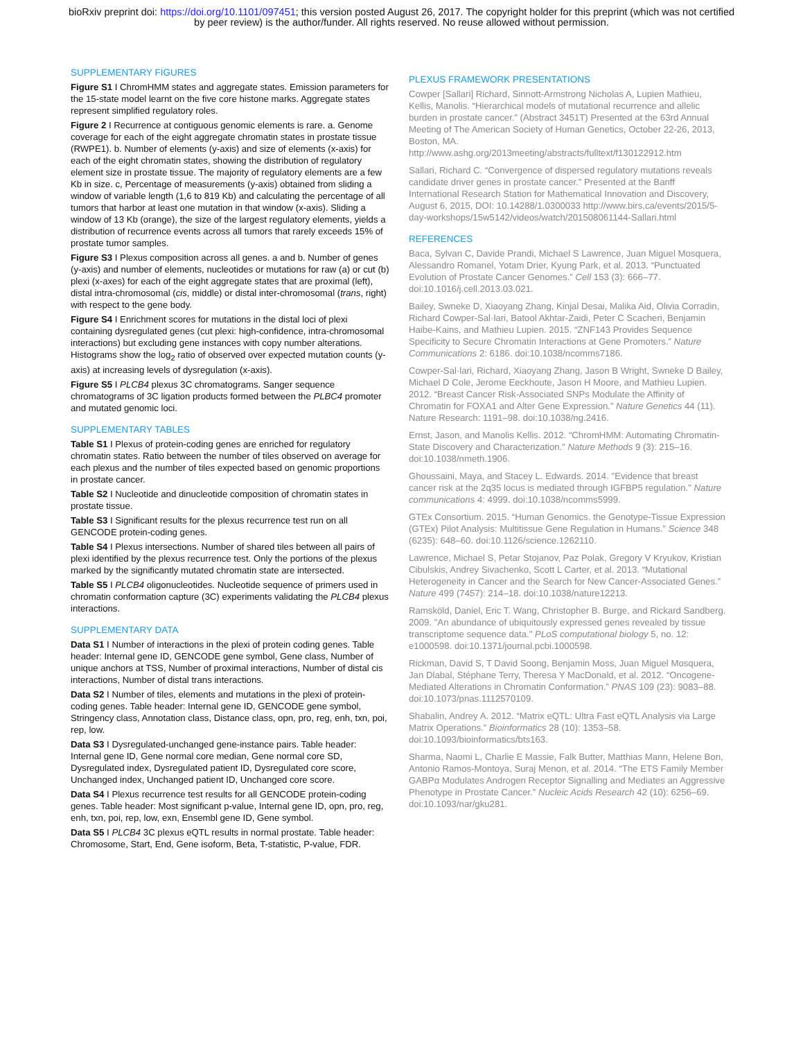bioRxiv preprint doi: https://doi.org/10.1101/097451; this version posted August 26, 2017. The copyright holder for this preprint (which was not certified by peer review) is the author/funder. All rights reserved. No reuse allowed without permission.
SUPPLEMENTARY FIGURES
Figure S1 I ChromHMM states and aggregate states. Emission parameters for the 15-state model learnt on the five core histone marks. Aggregate states represent simplified regulatory roles.
Figure 2 I Recurrence at contiguous genomic elements is rare. a. Genome coverage for each of the eight aggregate chromatin states in prostate tissue (RWPE1). b. Number of elements (y-axis) and size of elements (x-axis) for each of the eight chromatin states, showing the distribution of regulatory element size in prostate tissue. The majority of regulatory elements are a few Kb in size. c, Percentage of measurements (y-axis) obtained from sliding a window of variable length (1,6 to 819 Kb) and calculating the percentage of all tumors that harbor at least one mutation in that window (x-axis). Sliding a window of 13 Kb (orange), the size of the largest regulatory elements, yields a distribution of recurrence events across all tumors that rarely exceeds 15% of prostate tumor samples.
Figure S3 I Plexus composition across all genes. a and b. Number of genes (y-axis) and number of elements, nucleotides or mutations for raw (a) or cut (b) plexi (x-axes) for each of the eight aggregate states that are proximal (left), distal intra-chromosomal (cis, middle) or distal inter-chromosomal (trans, right) with respect to the gene body.
Figure S4 I Enrichment scores for mutations in the distal loci of plexi containing dysregulated genes (cut plexi: high-confidence, intra-chromosomal interactions) but excluding gene instances with copy number alterations. Histograms show the log<sub>2</sub> ratio of observed over expected mutation counts (y-axis) at increasing levels of dysregulation (x-axis).
Figure S5 I PLCB4 plexus 3C chromatograms. Sanger sequence chromatograms of 3C ligation products formed between the PLBC4 promoter and mutated genomic loci.
SUPPLEMENTARY TABLES
Table S1 I Plexus of protein-coding genes are enriched for regulatory chromatin states. Ratio between the number of tiles observed on average for each plexus and the number of tiles expected based on genomic proportions in prostate cancer.
Table S2 I Nucleotide and dinucleotide composition of chromatin states in prostate tissue.
Table S3 I Significant results for the plexus recurrence test run on all GENCODE protein-coding genes.
Table S4 I Plexus intersections. Number of shared tiles between all pairs of plexi identified by the plexus recurrence test. Only the portions of the plexus marked by the significantly mutated chromatin state are intersected.
Table S5 I PLCB4 oligonucleotides. Nucleotide sequence of primers used in chromatin conformation capture (3C) experiments validating the PLCB4 plexus interactions.
SUPPLEMENTARY DATA
Data S1 I Number of interactions in the plexi of protein coding genes. Table header: Internal gene ID, GENCODE gene symbol, Gene class, Number of unique anchors at TSS, Number of proximal interactions, Number of distal cis interactions, Number of distal trans interactions.
Data S2 I Number of tiles, elements and mutations in the plexi of protein-coding genes. Table header: Internal gene ID, GENCODE gene symbol, Stringency class, Annotation class, Distance class, opn, pro, reg, enh, txn, poi, rep, low.
Data S3 I Dysregulated-unchanged gene-instance pairs. Table header: Internal gene ID, Gene normal core median, Gene normal core SD, Dysregulated index, Dysregulated patient ID, Dysregulated core score, Unchanged index, Unchanged patient ID, Unchanged core score.
Data S4 I Plexus recurrence test results for all GENCODE protein-coding genes. Table header: Most significant p-value, Internal gene ID, opn, pro, reg, enh, txn, poi, rep, low, exn, Ensembl gene ID, Gene symbol.
Data S5 I PLCB4 3C plexus eQTL results in normal prostate. Table header: Chromosome, Start, End, Gene isoform, Beta, T-statistic, P-value, FDR.
PLEXUS FRAMEWORK PRESENTATIONS
Cowper [Sallari] Richard, Sinnott-Armstrong Nicholas A, Lupien Mathieu, Kellis, Manolis. “Hierarchical models of mutational recurrence and allelic burden in prostate cancer.” (Abstract 3451T) Presented at the 63rd Annual Meeting of The American Society of Human Genetics, October 22-26, 2013, Boston, MA. http://www.ashg.org/2013meeting/abstracts/fulltext/f130122912.htm
Sallari, Richard C. “Convergence of dispersed regulatory mutations reveals candidate driver genes in prostate cancer.” Presented at the Banff International Research Station for Mathematical Innovation and Discovery, August 6, 2015, DOI: 10.14288/1.0300033 http://www.birs.ca/events/2015/5-day-workshops/15w5142/videos/watch/201508061144-Sallari.html
REFERENCES
Baca, Sylvan C, Davide Prandi, Michael S Lawrence, Juan Miguel Mosquera, Alessandro Romanel, Yotam Drier, Kyung Park, et al. 2013. “Punctuated Evolution of Prostate Cancer Genomes.” Cell 153 (3): 666–77. doi:10.1016/j.cell.2013.03.021.
Bailey, Swneke D, Xiaoyang Zhang, Kinjal Desai, Malika Aid, Olivia Corradin, Richard Cowper-Sal·lari, Batool Akhtar-Zaidi, Peter C Scacheri, Benjamin Haibe-Kains, and Mathieu Lupien. 2015. “ZNF143 Provides Sequence Specificity to Secure Chromatin Interactions at Gene Promoters.” Nature Communications 2: 6186. doi:10.1038/ncomms7186.
Cowper-Sal·lari, Richard, Xiaoyang Zhang, Jason B Wright, Swneke D Bailey, Michael D Cole, Jerome Eeckhoute, Jason H Moore, and Mathieu Lupien. 2012. “Breast Cancer Risk-Associated SNPs Modulate the Affinity of Chromatin for FOXA1 and Alter Gene Expression.” Nature Genetics 44 (11). Nature Research: 1191–98. doi:10.1038/ng.2416.
Ernst, Jason, and Manolis Kellis. 2012. “ChromHMM: Automating Chromatin-State Discovery and Characterization.” Nature Methods 9 (3): 215–16. doi:10.1038/nmeth.1906.
Ghoussaini, Maya, and Stacey L. Edwards. 2014. "Evidence that breast cancer risk at the 2q35 locus is mediated through IGFBP5 regulation." Nature communications 4: 4999. doi:10.1038/ncomms5999.
GTEx Consortium. 2015. “Human Genomics. the Genotype-Tissue Expression (GTEx) Pilot Analysis: Multitissue Gene Regulation in Humans.” Science 348 (6235): 648–60. doi:10.1126/science.1262110.
Lawrence, Michael S, Petar Stojanov, Paz Polak, Gregory V Kryukov, Kristian Cibulskis, Andrey Sivachenko, Scott L Carter, et al. 2013. “Mutational Heterogeneity in Cancer and the Search for New Cancer-Associated Genes.” Nature 499 (7457): 214–18. doi:10.1038/nature12213.
Ramsköld, Daniel, Eric T. Wang, Christopher B. Burge, and Rickard Sandberg. 2009. "An abundance of ubiquitously expressed genes revealed by tissue transcriptome sequence data." PLoS computational biology 5, no. 12: e1000598. doi:10.1371/journal.pcbi.1000598.
Rickman, David S, T David Soong, Benjamin Moss, Juan Miguel Mosquera, Jan Dlabal, Stéphane Terry, Theresa Y MacDonald, et al. 2012. “Oncogene-Mediated Alterations in Chromatin Conformation.” PNAS 109 (23): 9083–88. doi:10.1073/pnas.1112570109.
Shabalin, Andrey A. 2012. “Matrix eQTL: Ultra Fast eQTL Analysis via Large Matrix Operations.” Bioinformatics 28 (10): 1353–58. doi:10.1093/bioinformatics/bts163.
Sharma, Naomi L, Charlie E Massie, Falk Butter, Matthias Mann, Helene Bon, Antonio Ramos-Montoya, Suraj Menon, et al. 2014. “The ETS Family Member GABPα Modulates Androgen Receptor Signalling and Mediates an Aggressive Phenotype in Prostate Cancer.” Nucleic Acids Research 42 (10): 6256–69. doi:10.1093/nar/gku281.